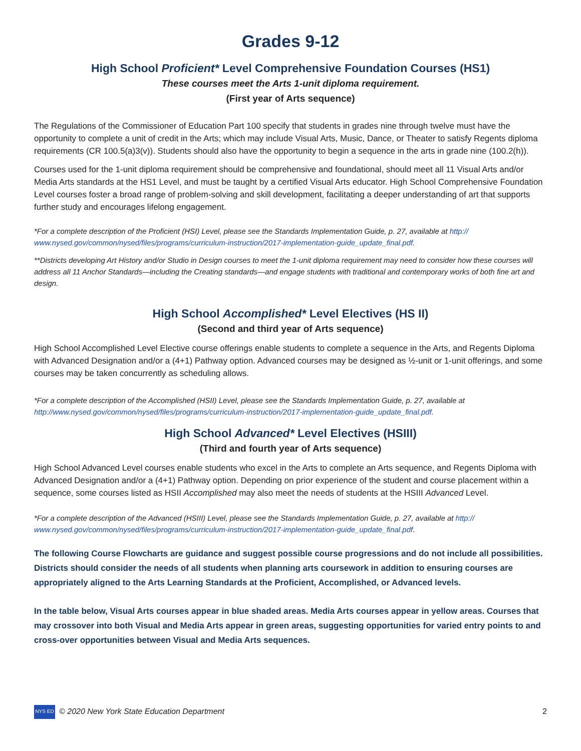Grades 9-12
High School Proficient* Level Comprehensive Foundation Courses (HS1)
These courses meet the Arts 1-unit diploma requirement.
(First year of Arts sequence)
The Regulations of the Commissioner of Education Part 100 specify that students in grades nine through twelve must have the opportunity to complete a unit of credit in the Arts; which may include Visual Arts, Music, Dance, or Theater to satisfy Regents diploma requirements (CR 100.5(a)3(v)). Students should also have the opportunity to begin a sequence in the arts in grade nine (100.2(h)).
Courses used for the 1-unit diploma requirement should be comprehensive and foundational, should meet all 11 Visual Arts and/or Media Arts standards at the HS1 Level, and must be taught by a certified Visual Arts educator. High School Comprehensive Foundation Level courses foster a broad range of problem-solving and skill development, facilitating a deeper understanding of art that supports further study and encourages lifelong engagement.
*For a complete description of the Proficient (HSI) Level, please see the Standards Implementation Guide, p. 27, available at http:// www.nysed.gov/common/nysed/files/programs/curriculum-instruction/2017-implementation-guide_update_final.pdf.
**Districts developing Art History and/or Studio in Design courses to meet the 1-unit diploma requirement may need to consider how these courses will address all 11 Anchor Standards—including the Creating standards—and engage students with traditional and contemporary works of both fine art and design.
High School Accomplished* Level Electives (HS II)
(Second and third year of Arts sequence)
High School Accomplished Level Elective course offerings enable students to complete a sequence in the Arts, and Regents Diploma with Advanced Designation and/or a (4+1) Pathway option. Advanced courses may be designed as ½-unit or 1-unit offerings, and some courses may be taken concurrently as scheduling allows.
*For a complete description of the Accomplished (HSII) Level, please see the Standards Implementation Guide, p. 27, available at http://www.nysed.gov/common/nysed/files/programs/curriculum-instruction/2017-implementation-guide_update_final.pdf.
High School Advanced* Level Electives (HSIII)
(Third and fourth year of Arts sequence)
High School Advanced Level courses enable students who excel in the Arts to complete an Arts sequence, and Regents Diploma with Advanced Designation and/or a (4+1) Pathway option. Depending on prior experience of the student and course placement within a sequence, some courses listed as HSII Accomplished may also meet the needs of students at the HSIII Advanced Level.
*For a complete description of the Advanced (HSIII) Level, please see the Standards Implementation Guide, p. 27, available at http:// www.nysed.gov/common/nysed/files/programs/curriculum-instruction/2017-implementation-guide_update_final.pdf.
The following Course Flowcharts are guidance and suggest possible course progressions and do not include all possibilities. Districts should consider the needs of all students when planning arts coursework in addition to ensuring courses are appropriately aligned to the Arts Learning Standards at the Proficient, Accomplished, or Advanced levels.
In the table below, Visual Arts courses appear in blue shaded areas. Media Arts courses appear in yellow areas. Courses that may crossover into both Visual and Media Arts appear in green areas, suggesting opportunities for varied entry points to and cross-over opportunities between Visual and Media Arts sequences.
NYS ED © 2020 New York State Education Department 2